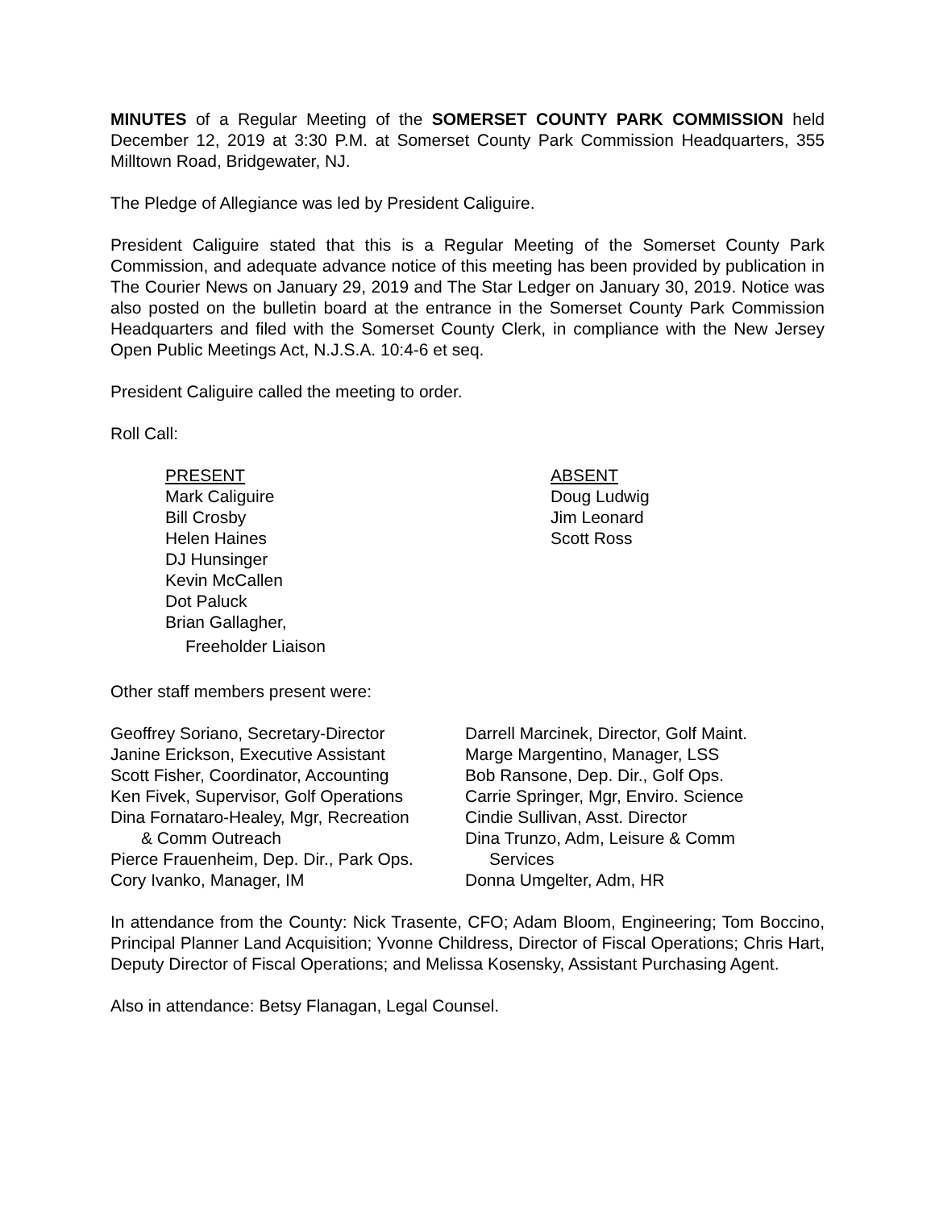MINUTES of a Regular Meeting of the SOMERSET COUNTY PARK COMMISSION held December 12, 2019 at 3:30 P.M. at Somerset County Park Commission Headquarters, 355 Milltown Road, Bridgewater, NJ.
The Pledge of Allegiance was led by President Caliguire.
President Caliguire stated that this is a Regular Meeting of the Somerset County Park Commission, and adequate advance notice of this meeting has been provided by publication in The Courier News on January 29, 2019 and The Star Ledger on January 30, 2019. Notice was also posted on the bulletin board at the entrance in the Somerset County Park Commission Headquarters and filed with the Somerset County Clerk, in compliance with the New Jersey Open Public Meetings Act, N.J.S.A. 10:4-6 et seq.
President Caliguire called the meeting to order.
Roll Call:
PRESENT
Mark Caliguire
Bill Crosby
Helen Haines
DJ Hunsinger
Kevin McCallen
Dot Paluck
Brian Gallagher,
Freeholder Liaison
ABSENT
Doug Ludwig
Jim Leonard
Scott Ross
Other staff members present were:
Geoffrey Soriano, Secretary-Director
Janine Erickson, Executive Assistant
Scott Fisher, Coordinator, Accounting
Ken Fivek, Supervisor, Golf Operations
Dina Fornataro-Healey, Mgr, Recreation
& Comm Outreach
Pierce Frauenheim, Dep. Dir., Park Ops.
Cory Ivanko, Manager, IM
Darrell Marcinek, Director, Golf Maint.
Marge Margentino, Manager, LSS
Bob Ransone, Dep. Dir., Golf Ops.
Carrie Springer, Mgr, Enviro. Science
Cindie Sullivan, Asst. Director
Dina Trunzo, Adm, Leisure & Comm
Services
Donna Umgelter, Adm, HR
In attendance from the County: Nick Trasente, CFO; Adam Bloom, Engineering; Tom Boccino, Principal Planner Land Acquisition; Yvonne Childress, Director of Fiscal Operations; Chris Hart, Deputy Director of Fiscal Operations; and Melissa Kosensky, Assistant Purchasing Agent.
Also in attendance: Betsy Flanagan, Legal Counsel.